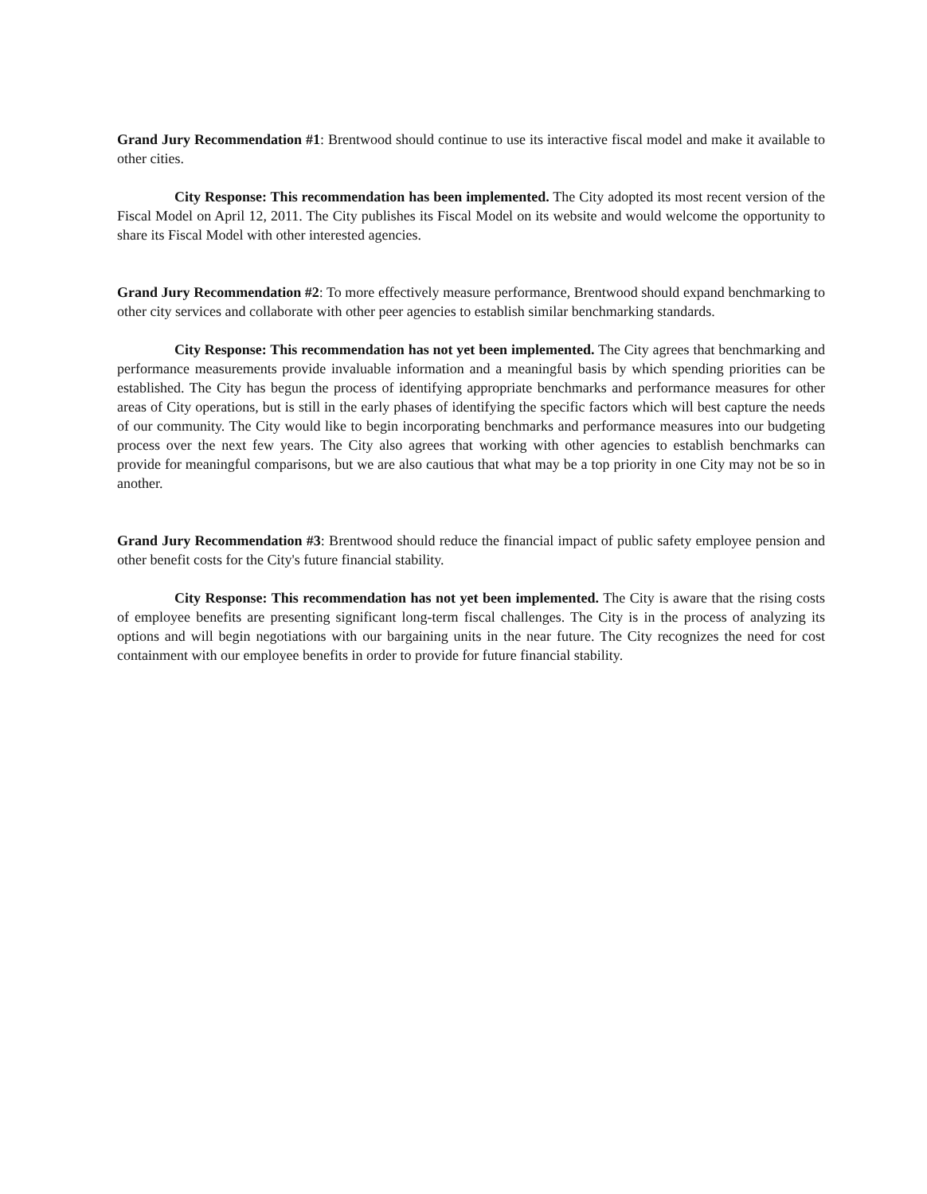Grand Jury Recommendation #1: Brentwood should continue to use its interactive fiscal model and make it available to other cities.
City Response: This recommendation has been implemented. The City adopted its most recent version of the Fiscal Model on April 12, 2011. The City publishes its Fiscal Model on its website and would welcome the opportunity to share its Fiscal Model with other interested agencies.
Grand Jury Recommendation #2: To more effectively measure performance, Brentwood should expand benchmarking to other city services and collaborate with other peer agencies to establish similar benchmarking standards.
City Response: This recommendation has not yet been implemented. The City agrees that benchmarking and performance measurements provide invaluable information and a meaningful basis by which spending priorities can be established. The City has begun the process of identifying appropriate benchmarks and performance measures for other areas of City operations, but is still in the early phases of identifying the specific factors which will best capture the needs of our community. The City would like to begin incorporating benchmarks and performance measures into our budgeting process over the next few years. The City also agrees that working with other agencies to establish benchmarks can provide for meaningful comparisons, but we are also cautious that what may be a top priority in one City may not be so in another.
Grand Jury Recommendation #3: Brentwood should reduce the financial impact of public safety employee pension and other benefit costs for the City's future financial stability.
City Response: This recommendation has not yet been implemented. The City is aware that the rising costs of employee benefits are presenting significant long-term fiscal challenges. The City is in the process of analyzing its options and will begin negotiations with our bargaining units in the near future. The City recognizes the need for cost containment with our employee benefits in order to provide for future financial stability.